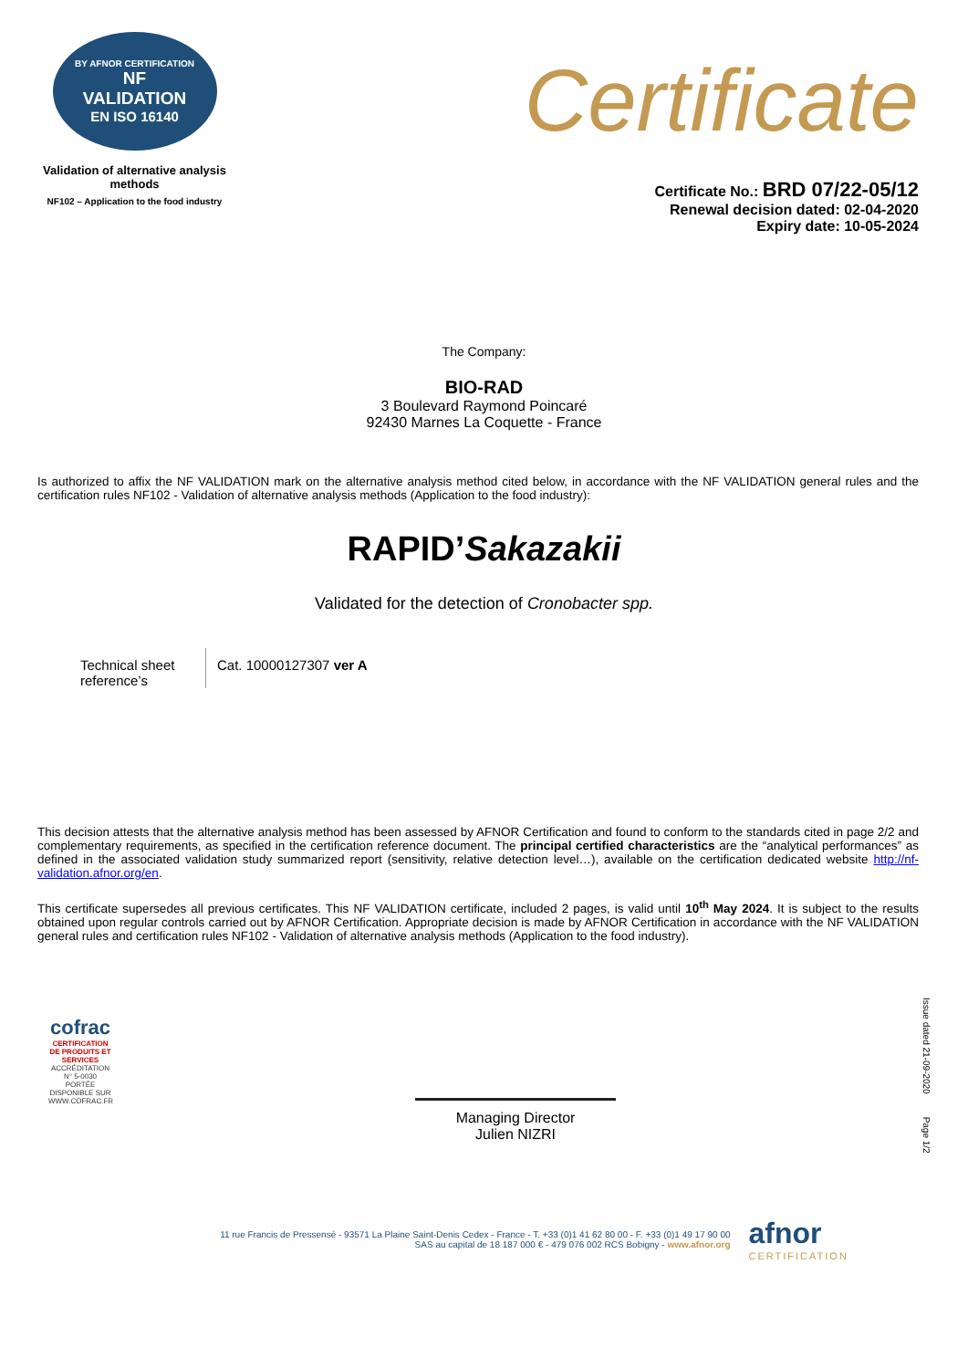BY AFNOR CERTIFICATION
NF
VALIDATION
EN ISO 16140
Validation of alternative analysis methods
NF102 – Application to the food industry
Certificate
Certificate No.: BRD 07/22-05/12
Renewal decision dated: 02-04-2020
Expiry date: 10-05-2024
The Company:
BIO-RAD
3 Boulevard Raymond Poincaré
92430 Marnes La Coquette - France
Is authorized to affix the NF VALIDATION mark on the alternative analysis method cited below, in accordance with the NF VALIDATION general rules and the certification rules NF102 - Validation of alternative analysis methods (Application to the food industry):
RAPID’Sakazakii
Validated for the detection of Cronobacter spp.
| Technical sheet reference’s | Cat. 10000127307 ver A |
This decision attests that the alternative analysis method has been assessed by AFNOR Certification and found to conform to the standards cited in page 2/2 and complementary requirements, as specified in the certification reference document. The principal certified characteristics are the “analytical performances” as defined in the associated validation study summarized report (sensitivity, relative detection level…), available on the certification dedicated website http://nf-validation.afnor.org/en.
This certificate supersedes all previous certificates. This NF VALIDATION certificate, included 2 pages, is valid until 10<sup>th</sup> May 2024. It is subject to the results obtained upon regular controls carried out by AFNOR Certification. Appropriate decision is made by AFNOR Certification in accordance with the NF VALIDATION general rules and certification rules NF102 - Validation of alternative analysis methods (Application to the food industry).
cofrac
CERTIFICATION DE PRODUITS ET SERVICES
ACCRÉDITATION N° 5-0030 PORTÉE DISPONIBLE SUR WWW.COFRAC.FR
Managing Director
Julien NIZRI
Issue dated 21-09-2020 Page 1/2
11 rue Francis de Pressensé - 93571 La Plaine Saint-Denis Cedex - France - T. +33 (0)1 41 62 80 00 - F. +33 (0)1 49 17 90 00
SAS au capital de 18 187 000 € - 479 076 002 RCS Bobigny - www.afnor.org
afnor
CERTIFICATION